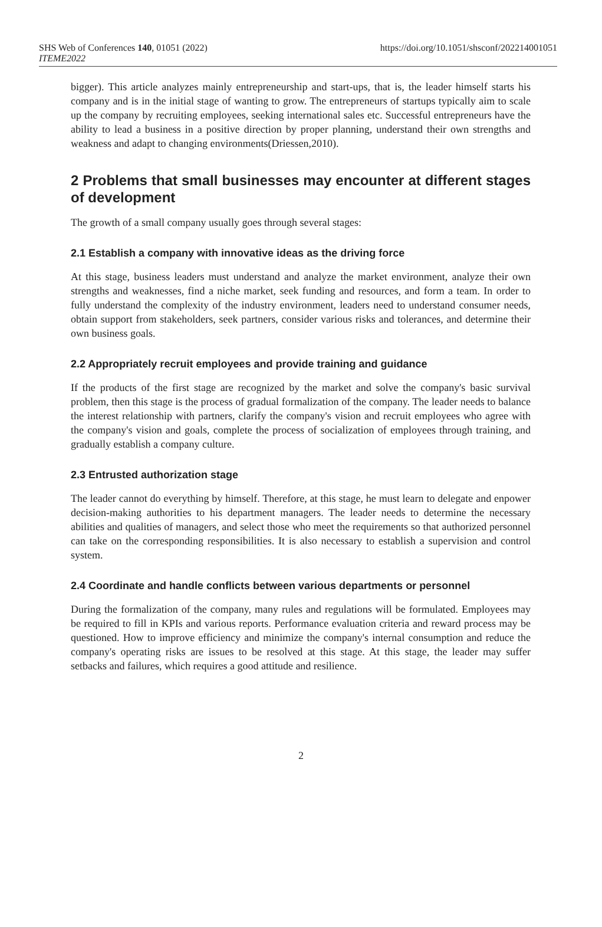SHS Web of Conferences 140, 01051 (2022)
ITEME2022
https://doi.org/10.1051/shsconf/202214001051
bigger). This article analyzes mainly entrepreneurship and start-ups, that is, the leader himself starts his company and is in the initial stage of wanting to grow. The entrepreneurs of startups typically aim to scale up the company by recruiting employees, seeking international sales etc. Successful entrepreneurs have the ability to lead a business in a positive direction by proper planning, understand their own strengths and weakness and adapt to changing environments(Driessen,2010).
2 Problems that small businesses may encounter at different stages of development
The growth of a small company usually goes through several stages:
2.1 Establish a company with innovative ideas as the driving force
At this stage, business leaders must understand and analyze the market environment, analyze their own strengths and weaknesses, find a niche market, seek funding and resources, and form a team. In order to fully understand the complexity of the industry environment, leaders need to understand consumer needs, obtain support from stakeholders, seek partners, consider various risks and tolerances, and determine their own business goals.
2.2 Appropriately recruit employees and provide training and guidance
If the products of the first stage are recognized by the market and solve the company's basic survival problem, then this stage is the process of gradual formalization of the company. The leader needs to balance the interest relationship with partners, clarify the company's vision and recruit employees who agree with the company's vision and goals, complete the process of socialization of employees through training, and gradually establish a company culture.
2.3 Entrusted authorization stage
The leader cannot do everything by himself. Therefore, at this stage, he must learn to delegate and enpower decision-making authorities to his department managers. The leader needs to determine the necessary abilities and qualities of managers, and select those who meet the requirements so that authorized personnel can take on the corresponding responsibilities. It is also necessary to establish a supervision and control system.
2.4 Coordinate and handle conflicts between various departments or personnel
During the formalization of the company, many rules and regulations will be formulated. Employees may be required to fill in KPIs and various reports. Performance evaluation criteria and reward process may be questioned. How to improve efficiency and minimize the company's internal consumption and reduce the company's operating risks are issues to be resolved at this stage. At this stage, the leader may suffer setbacks and failures, which requires a good attitude and resilience.
2